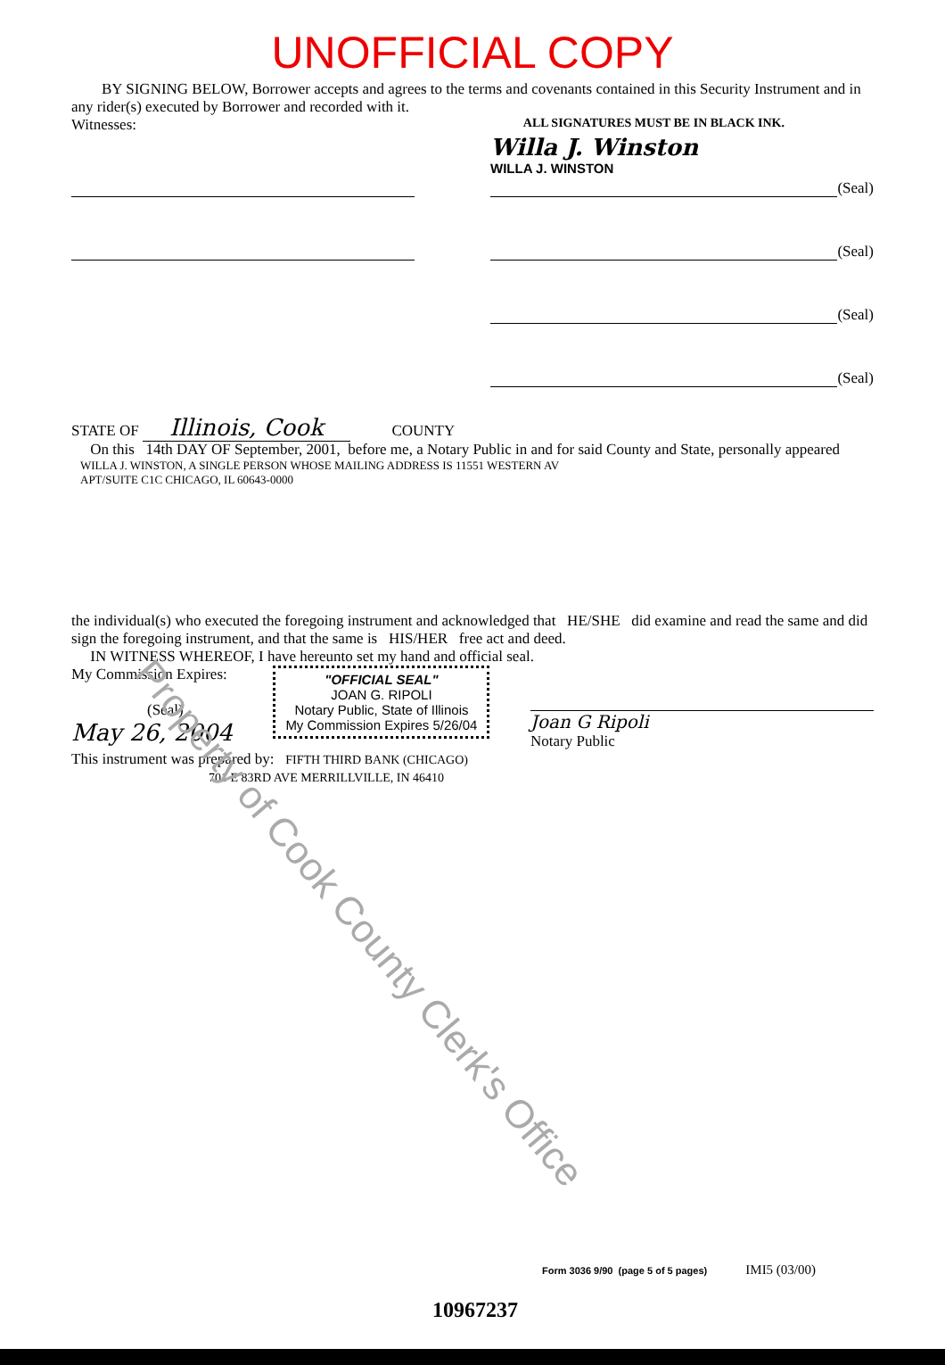UNOFFICIAL COPY
BY SIGNING BELOW, Borrower accepts and agrees to the terms and covenants contained in this Security Instrument and in any rider(s) executed by Borrower and recorded with it.
Witnesses: ALL SIGNATURES MUST BE IN BLACK INK.
Willa J. Winston
WILLA J. WINSTON
(Seal)
(Seal)
(Seal)
(Seal)
STATE OF Illinois, Cook COUNTY
On this 14th DAY OF September, 2001, before me, a Notary Public in and for said County and State, personally appeared
WILLA J. WINSTON, A SINGLE PERSON WHOSE MAILING ADDRESS IS 11551 WESTERN AV
APT/SUITE C1C CHICAGO, IL 60643-0000
the individual(s) who executed the foregoing instrument and acknowledged that HE/SHE did examine and read the same and did sign the foregoing instrument, and that the same is HIS/HER free act and deed.
IN WITNESS WHEREOF, I have hereunto set my hand and official seal.
My Commission Expires:
(Seal)
May 26, 2004
"OFFICIAL SEAL"
JOAN G. RIPOLI
Notary Public, State of Illinois
My Commission Expires 5/26/04
Joan G Ripoli
Notary Public
This instrument was prepared by: FIFTH THIRD BANK (CHICAGO)
701 E 83RD AVE MERRILLVILLE, IN 46410
Form 3036 9/90 (page 5 of 5 pages) IMI5 (03/00)
10967237
Property of Cook County Clerk's Office